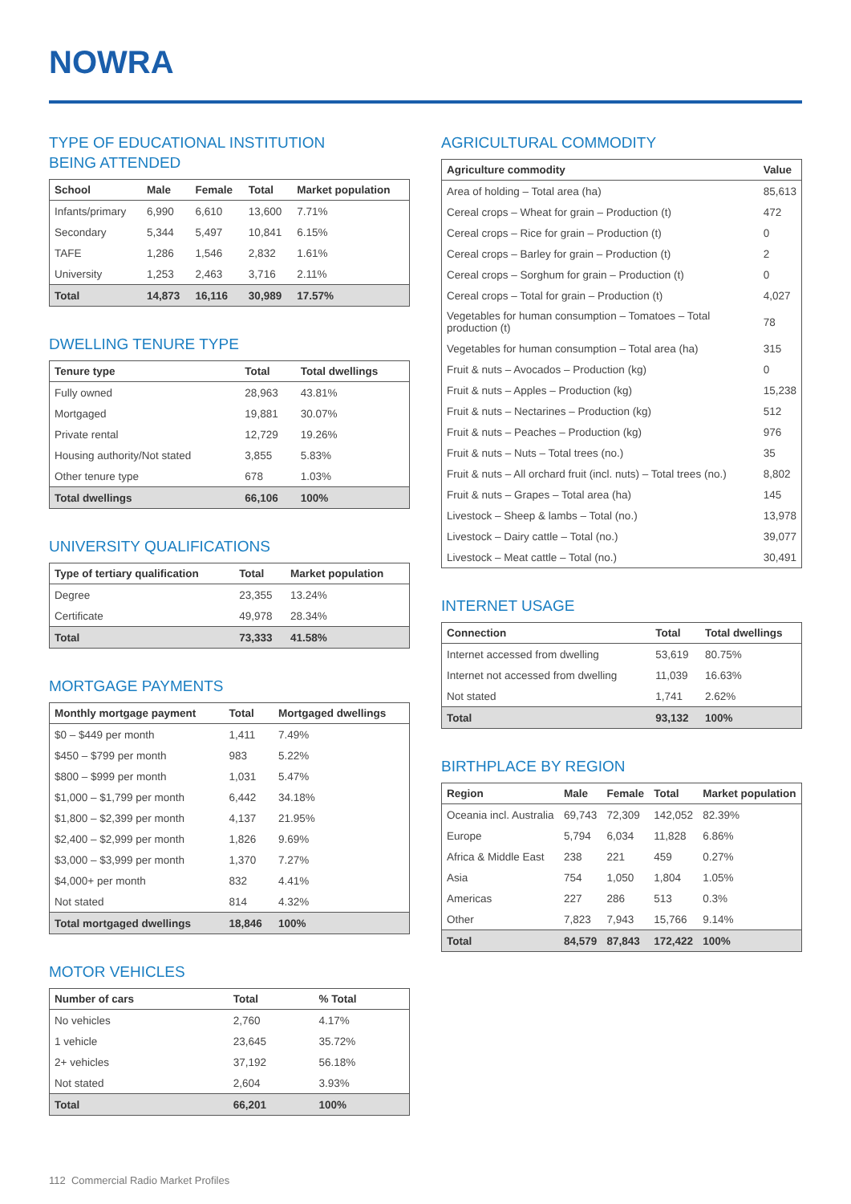NOWRA
TYPE OF EDUCATIONAL INSTITUTION
BEING ATTENDED
| School | Male | Female | Total | Market population |
| --- | --- | --- | --- | --- |
| Infants/primary | 6,990 | 6,610 | 13,600 | 7.71% |
| Secondary | 5,344 | 5,497 | 10,841 | 6.15% |
| TAFE | 1,286 | 1,546 | 2,832 | 1.61% |
| University | 1,253 | 2,463 | 3,716 | 2.11% |
| Total | 14,873 | 16,116 | 30,989 | 17.57% |
DWELLING TENURE TYPE
| Tenure type | Total | Total dwellings |
| --- | --- | --- |
| Fully owned | 28,963 | 43.81% |
| Mortgaged | 19,881 | 30.07% |
| Private rental | 12,729 | 19.26% |
| Housing authority/Not stated | 3,855 | 5.83% |
| Other tenure type | 678 | 1.03% |
| Total dwellings | 66,106 | 100% |
UNIVERSITY QUALIFICATIONS
| Type of tertiary qualification | Total | Market population |
| --- | --- | --- |
| Degree | 23,355 | 13.24% |
| Certificate | 49,978 | 28.34% |
| Total | 73,333 | 41.58% |
MORTGAGE PAYMENTS
| Monthly mortgage payment | Total | Mortgaged dwellings |
| --- | --- | --- |
| $0 – $449 per month | 1,411 | 7.49% |
| $450 – $799 per month | 983 | 5.22% |
| $800 – $999 per month | 1,031 | 5.47% |
| $1,000 – $1,799 per month | 6,442 | 34.18% |
| $1,800 – $2,399 per month | 4,137 | 21.95% |
| $2,400 – $2,999 per month | 1,826 | 9.69% |
| $3,000 – $3,999 per month | 1,370 | 7.27% |
| $4,000+ per month | 832 | 4.41% |
| Not stated | 814 | 4.32% |
| Total mortgaged dwellings | 18,846 | 100% |
MOTOR VEHICLES
| Number of cars | Total | % Total |
| --- | --- | --- |
| No vehicles | 2,760 | 4.17% |
| 1 vehicle | 23,645 | 35.72% |
| 2+ vehicles | 37,192 | 56.18% |
| Not stated | 2,604 | 3.93% |
| Total | 66,201 | 100% |
AGRICULTURAL COMMODITY
| Agriculture commodity | Value |
| --- | --- |
| Area of holding – Total area (ha) | 85,613 |
| Cereal crops – Wheat for grain – Production (t) | 472 |
| Cereal crops – Rice for grain – Production (t) | 0 |
| Cereal crops – Barley for grain – Production (t) | 2 |
| Cereal crops – Sorghum for grain – Production (t) | 0 |
| Cereal crops – Total for grain – Production (t) | 4,027 |
| Vegetables for human consumption – Tomatoes – Total production (t) | 78 |
| Vegetables for human consumption – Total area (ha) | 315 |
| Fruit & nuts – Avocados – Production (kg) | 0 |
| Fruit & nuts – Apples – Production (kg) | 15,238 |
| Fruit & nuts – Nectarines – Production (kg) | 512 |
| Fruit & nuts – Peaches – Production (kg) | 976 |
| Fruit & nuts – Nuts – Total trees (no.) | 35 |
| Fruit & nuts – All orchard fruit (incl. nuts) – Total trees (no.) | 8,802 |
| Fruit & nuts – Grapes – Total area (ha) | 145 |
| Livestock – Sheep & lambs – Total (no.) | 13,978 |
| Livestock – Dairy cattle – Total (no.) | 39,077 |
| Livestock – Meat cattle – Total (no.) | 30,491 |
INTERNET USAGE
| Connection | Total | Total dwellings |
| --- | --- | --- |
| Internet accessed from dwelling | 53,619 | 80.75% |
| Internet not accessed from dwelling | 11,039 | 16.63% |
| Not stated | 1,741 | 2.62% |
| Total | 93,132 | 100% |
BIRTHPLACE BY REGION
| Region | Male | Female | Total | Market population |
| --- | --- | --- | --- | --- |
| Oceania incl. Australia | 69,743 | 72,309 | 142,052 | 82.39% |
| Europe | 5,794 | 6,034 | 11,828 | 6.86% |
| Africa & Middle East | 238 | 221 | 459 | 0.27% |
| Asia | 754 | 1,050 | 1,804 | 1.05% |
| Americas | 227 | 286 | 513 | 0.3% |
| Other | 7,823 | 7,943 | 15,766 | 9.14% |
| Total | 84,579 | 87,843 | 172,422 | 100% |
112 Commercial Radio Market Profiles